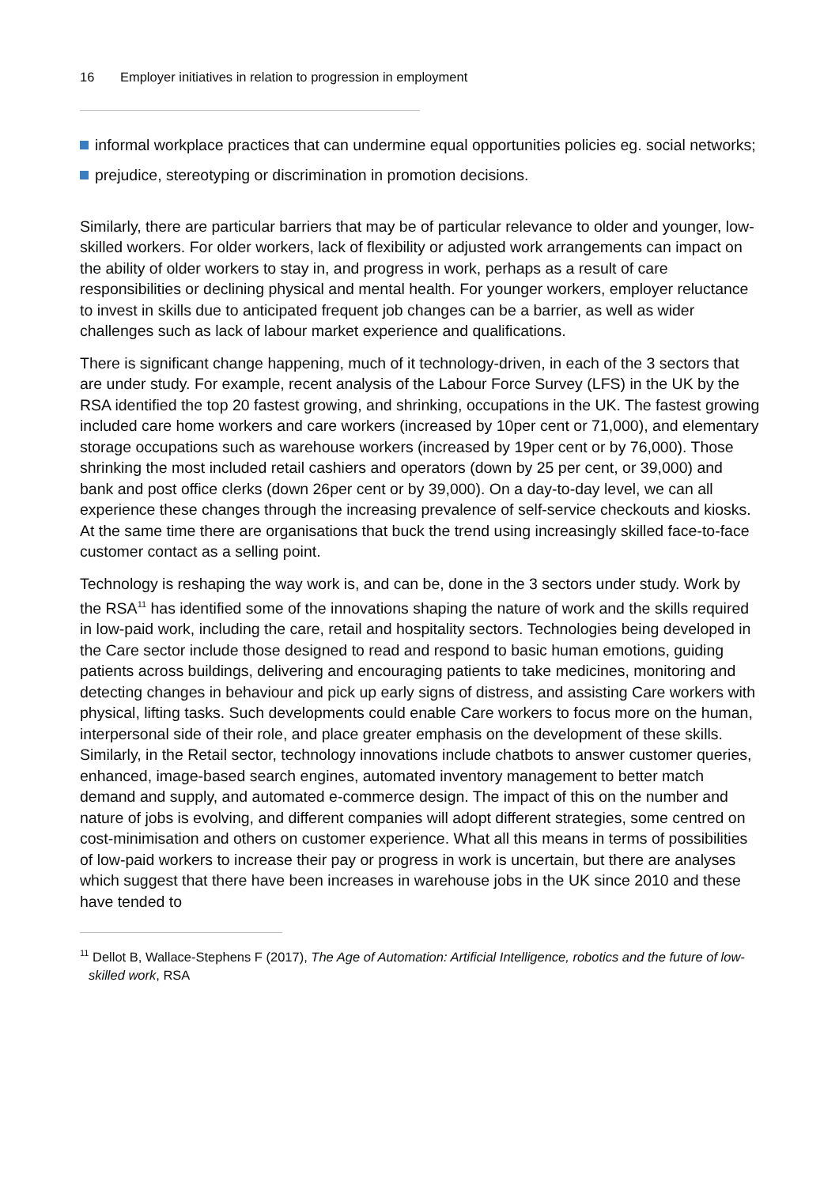16 Employer initiatives in relation to progression in employment
informal workplace practices that can undermine equal opportunities policies eg. social networks;
prejudice, stereotyping or discrimination in promotion decisions.
Similarly, there are particular barriers that may be of particular relevance to older and younger, low-skilled workers. For older workers, lack of flexibility or adjusted work arrangements can impact on the ability of older workers to stay in, and progress in work, perhaps as a result of care responsibilities or declining physical and mental health. For younger workers, employer reluctance to invest in skills due to anticipated frequent job changes can be a barrier, as well as wider challenges such as lack of labour market experience and qualifications.
There is significant change happening, much of it technology-driven, in each of the 3 sectors that are under study. For example, recent analysis of the Labour Force Survey (LFS) in the UK by the RSA identified the top 20 fastest growing, and shrinking, occupations in the UK. The fastest growing included care home workers and care workers (increased by 10per cent or 71,000), and elementary storage occupations such as warehouse workers (increased by 19per cent or by 76,000). Those shrinking the most included retail cashiers and operators (down by 25 per cent, or 39,000) and bank and post office clerks (down 26per cent or by 39,000). On a day-to-day level, we can all experience these changes through the increasing prevalence of self-service checkouts and kiosks. At the same time there are organisations that buck the trend using increasingly skilled face-to-face customer contact as a selling point.
Technology is reshaping the way work is, and can be, done in the 3 sectors under study. Work by the RSA<sup>11</sup> has identified some of the innovations shaping the nature of work and the skills required in low-paid work, including the care, retail and hospitality sectors. Technologies being developed in the Care sector include those designed to read and respond to basic human emotions, guiding patients across buildings, delivering and encouraging patients to take medicines, monitoring and detecting changes in behaviour and pick up early signs of distress, and assisting Care workers with physical, lifting tasks. Such developments could enable Care workers to focus more on the human, interpersonal side of their role, and place greater emphasis on the development of these skills. Similarly, in the Retail sector, technology innovations include chatbots to answer customer queries, enhanced, image-based search engines, automated inventory management to better match demand and supply, and automated e-commerce design. The impact of this on the number and nature of jobs is evolving, and different companies will adopt different strategies, some centred on cost-minimisation and others on customer experience. What all this means in terms of possibilities of low-paid workers to increase their pay or progress in work is uncertain, but there are analyses which suggest that there have been increases in warehouse jobs in the UK since 2010 and these have tended to
<sup>11</sup> Dellot B, Wallace-Stephens F (2017), The Age of Automation: Artificial Intelligence, robotics and the future of low-skilled work, RSA